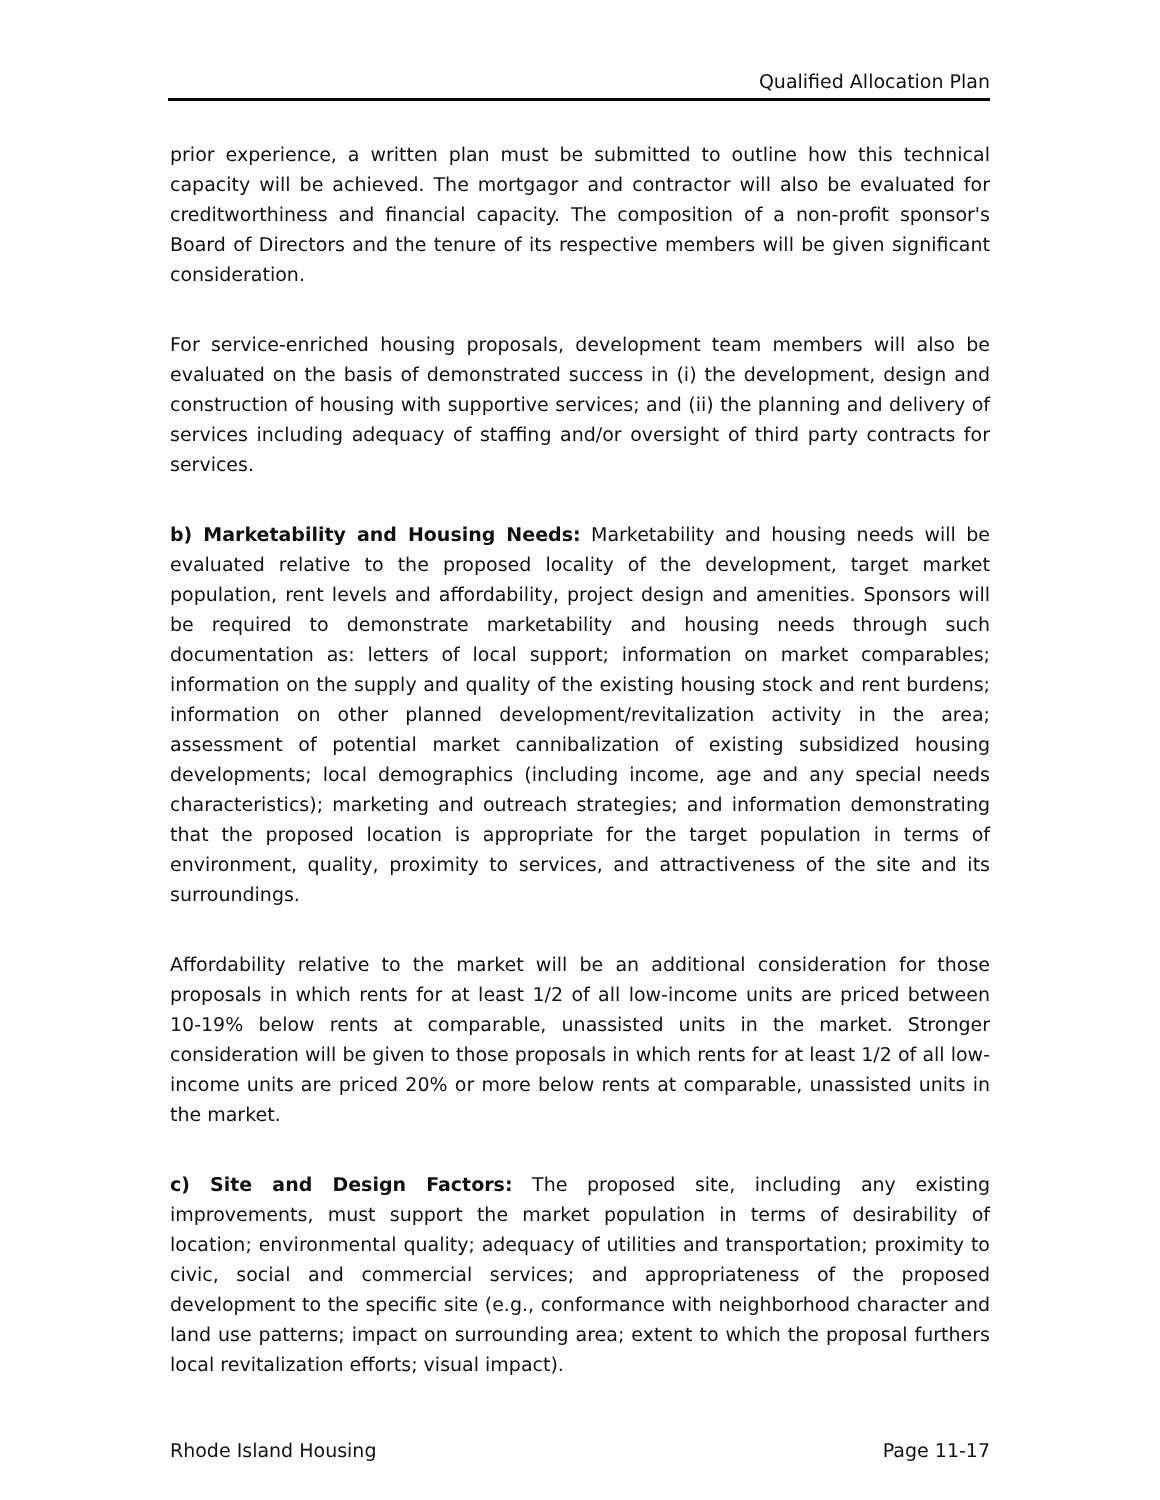Qualified Allocation Plan
prior experience, a written plan must be submitted to outline how this technical capacity will be achieved. The mortgagor and contractor will also be evaluated for creditworthiness and financial capacity. The composition of a non-profit sponsor's Board of Directors and the tenure of its respective members will be given significant consideration.
For service-enriched housing proposals, development team members will also be evaluated on the basis of demonstrated success in (i) the development, design and construction of housing with supportive services; and (ii) the planning and delivery of services including adequacy of staffing and/or oversight of third party contracts for services.
b) Marketability and Housing Needs: Marketability and housing needs will be evaluated relative to the proposed locality of the development, target market population, rent levels and affordability, project design and amenities. Sponsors will be required to demonstrate marketability and housing needs through such documentation as: letters of local support; information on market comparables; information on the supply and quality of the existing housing stock and rent burdens; information on other planned development/revitalization activity in the area; assessment of potential market cannibalization of existing subsidized housing developments; local demographics (including income, age and any special needs characteristics); marketing and outreach strategies; and information demonstrating that the proposed location is appropriate for the target population in terms of environment, quality, proximity to services, and attractiveness of the site and its surroundings.
Affordability relative to the market will be an additional consideration for those proposals in which rents for at least 1/2 of all low-income units are priced between 10-19% below rents at comparable, unassisted units in the market. Stronger consideration will be given to those proposals in which rents for at least 1/2 of all low-income units are priced 20% or more below rents at comparable, unassisted units in the market.
c) Site and Design Factors: The proposed site, including any existing improvements, must support the market population in terms of desirability of location; environmental quality; adequacy of utilities and transportation; proximity to civic, social and commercial services; and appropriateness of the proposed development to the specific site (e.g., conformance with neighborhood character and land use patterns; impact on surrounding area; extent to which the proposal furthers local revitalization efforts; visual impact).
Rhode Island Housing Page 11-17